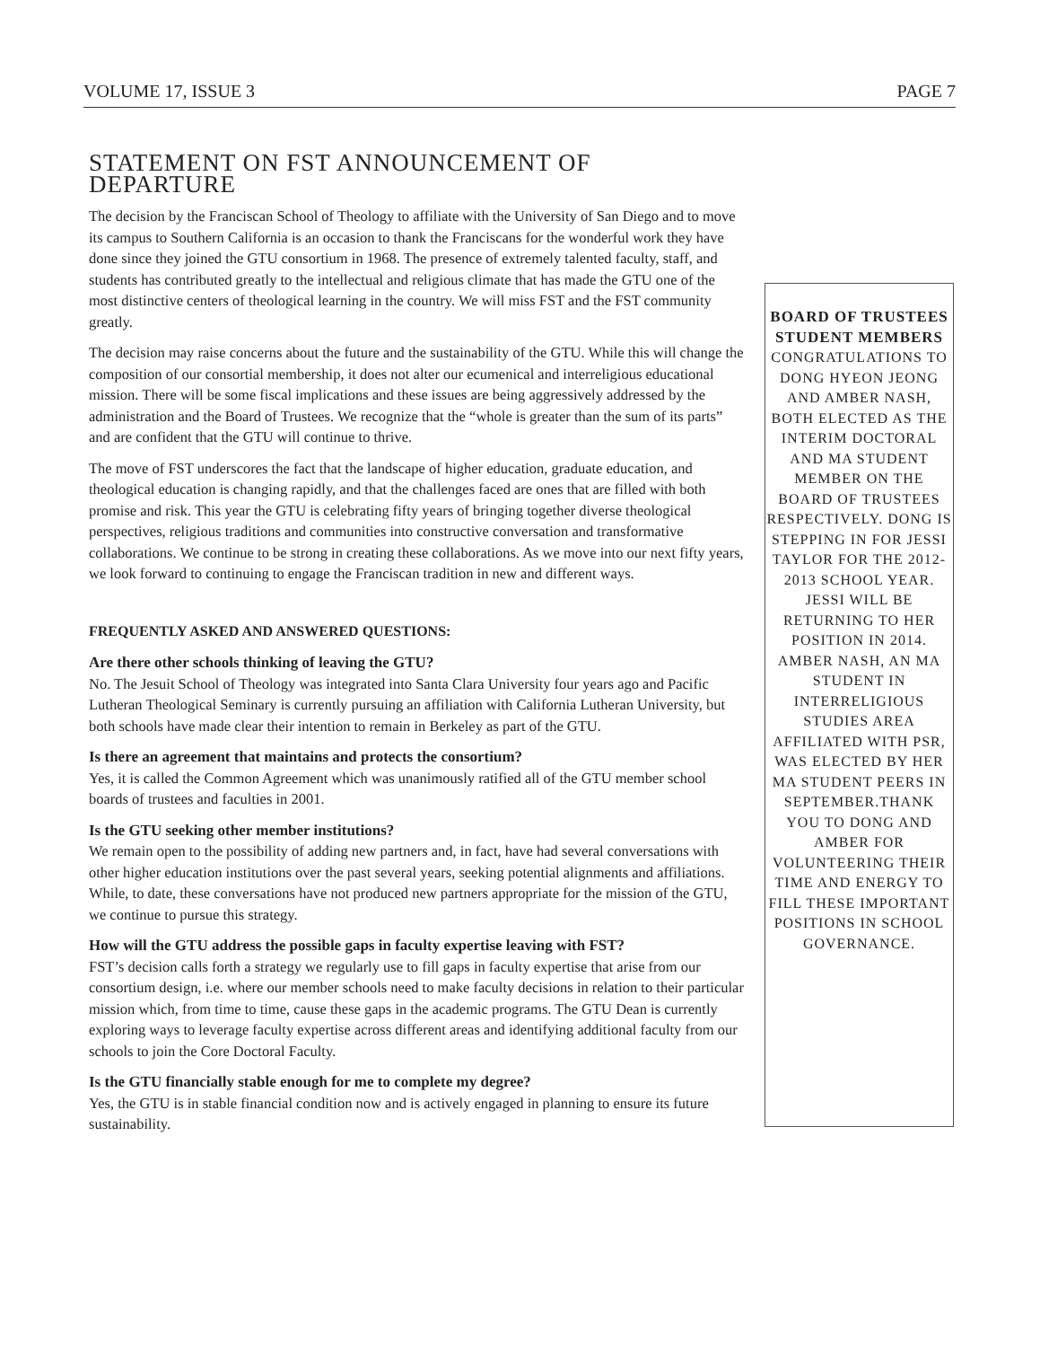VOLUME 17, ISSUE 3 PAGE 7
STATEMENT ON FST ANNOUNCEMENT OF DEPARTURE
The decision by the Franciscan School of Theology to affiliate with the University of San Diego and to move its campus to Southern California is an occasion to thank the Franciscans for the wonderful work they have done since they joined the GTU consortium in 1968. The presence of extremely talented faculty, staff, and students has contributed greatly to the intellectual and religious climate that has made the GTU one of the most distinctive centers of theological learning in the country. We will miss FST and the FST community greatly.
The decision may raise concerns about the future and the sustainability of the GTU. While this will change the composition of our consortial membership, it does not alter our ecumenical and interreligious educational mission. There will be some fiscal implications and these issues are being aggressively addressed by the administration and the Board of Trustees. We recognize that the “whole is greater than the sum of its parts” and are confident that the GTU will continue to thrive.
The move of FST underscores the fact that the landscape of higher education, graduate education, and theological education is changing rapidly, and that the challenges faced are ones that are filled with both promise and risk. This year the GTU is celebrating fifty years of bringing together diverse theological perspectives, religious traditions and communities into constructive conversation and transformative collaborations. We continue to be strong in creating these collaborations. As we move into our next fifty years, we look forward to continuing to engage the Franciscan tradition in new and different ways.
FREQUENTLY ASKED AND ANSWERED QUESTIONS:
Are there other schools thinking of leaving the GTU?
No. The Jesuit School of Theology was integrated into Santa Clara University four years ago and Pacific Lutheran Theological Seminary is currently pursuing an affiliation with California Lutheran University, but both schools have made clear their intention to remain in Berkeley as part of the GTU.
Is there an agreement that maintains and protects the consortium?
Yes, it is called the Common Agreement which was unanimously ratified all of the GTU member school boards of trustees and faculties in 2001.
Is the GTU seeking other member institutions?
We remain open to the possibility of adding new partners and, in fact, have had several conversations with other higher education institutions over the past several years, seeking potential alignments and affiliations. While, to date, these conversations have not produced new partners appropriate for the mission of the GTU, we continue to pursue this strategy.
How will the GTU address the possible gaps in faculty expertise leaving with FST?
FST’s decision calls forth a strategy we regularly use to fill gaps in faculty expertise that arise from our consortium design, i.e. where our member schools need to make faculty decisions in relation to their particular mission which, from time to time, cause these gaps in the academic programs. The GTU Dean is currently exploring ways to leverage faculty expertise across different areas and identifying additional faculty from our schools to join the Core Doctoral Faculty.
Is the GTU financially stable enough for me to complete my degree?
Yes, the GTU is in stable financial condition now and is actively engaged in planning to ensure its future sustainability.
BOARD OF TRUSTEES STUDENT MEMBERS
CONGRATULATIONS TO DONG HYEON JEONG AND AMBER NASH, BOTH ELECTED AS THE INTERIM DOCTORAL AND MA STUDENT MEMBER ON THE BOARD OF TRUSTEES RESPECTIVELY. DONG IS STEPPING IN FOR JESSI TAYLOR FOR THE 2012-2013 SCHOOL YEAR. JESSI WILL BE RETURNING TO HER POSITION IN 2014.
AMBER NASH, AN MA STUDENT IN INTERRELIGIOUS STUDIES AREA AFFILIATED WITH PSR,
WAS ELECTED BY HER MA STUDENT PEERS IN SEPTEMBER.THANK YOU TO DONG AND AMBER FOR VOLUNTEERING THEIR TIME AND ENERGY TO FILL THESE IMPORTANT POSITIONS IN SCHOOL GOVERNANCE.